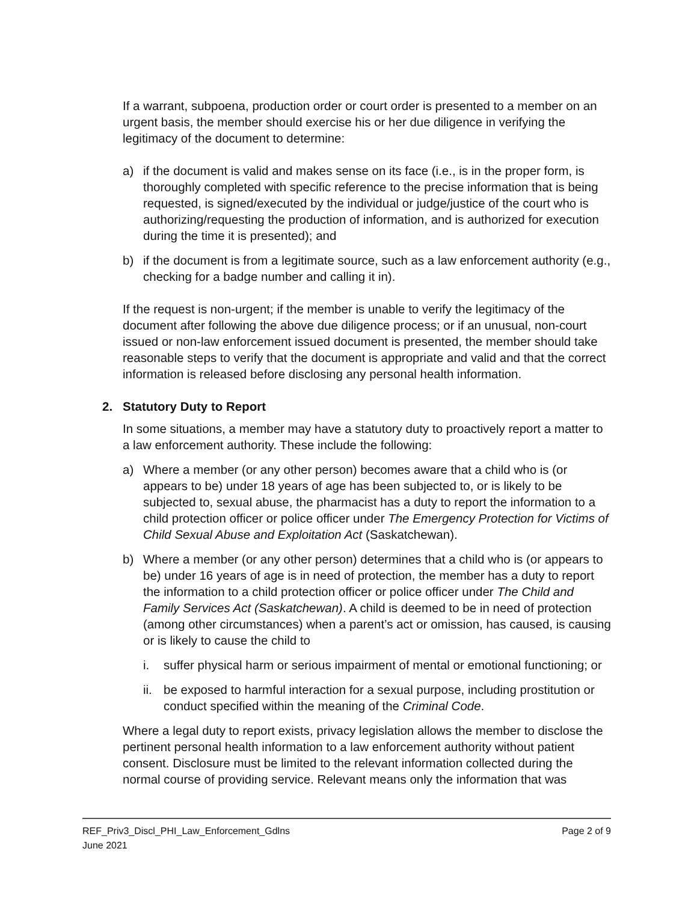If a warrant, subpoena, production order or court order is presented to a member on an urgent basis, the member should exercise his or her due diligence in verifying the legitimacy of the document to determine:
a) if the document is valid and makes sense on its face (i.e., is in the proper form, is thoroughly completed with specific reference to the precise information that is being requested, is signed/executed by the individual or judge/justice of the court who is authorizing/requesting the production of information, and is authorized for execution during the time it is presented); and
b) if the document is from a legitimate source, such as a law enforcement authority (e.g., checking for a badge number and calling it in).
If the request is non-urgent; if the member is unable to verify the legitimacy of the document after following the above due diligence process; or if an unusual, non-court issued or non-law enforcement issued document is presented, the member should take reasonable steps to verify that the document is appropriate and valid and that the correct information is released before disclosing any personal health information.
2. Statutory Duty to Report
In some situations, a member may have a statutory duty to proactively report a matter to a law enforcement authority. These include the following:
a) Where a member (or any other person) becomes aware that a child who is (or appears to be) under 18 years of age has been subjected to, or is likely to be subjected to, sexual abuse, the pharmacist has a duty to report the information to a child protection officer or police officer under The Emergency Protection for Victims of Child Sexual Abuse and Exploitation Act (Saskatchewan).
b) Where a member (or any other person) determines that a child who is (or appears to be) under 16 years of age is in need of protection, the member has a duty to report the information to a child protection officer or police officer under The Child and Family Services Act (Saskatchewan). A child is deemed to be in need of protection (among other circumstances) when a parent’s act or omission, has caused, is causing or is likely to cause the child to
i. suffer physical harm or serious impairment of mental or emotional functioning; or
ii. be exposed to harmful interaction for a sexual purpose, including prostitution or conduct specified within the meaning of the Criminal Code.
Where a legal duty to report exists, privacy legislation allows the member to disclose the pertinent personal health information to a law enforcement authority without patient consent. Disclosure must be limited to the relevant information collected during the normal course of providing service. Relevant means only the information that was
REF_Priv3_Discl_PHI_Law_Enforcement_Gdlns Page 2 of 9
June 2021